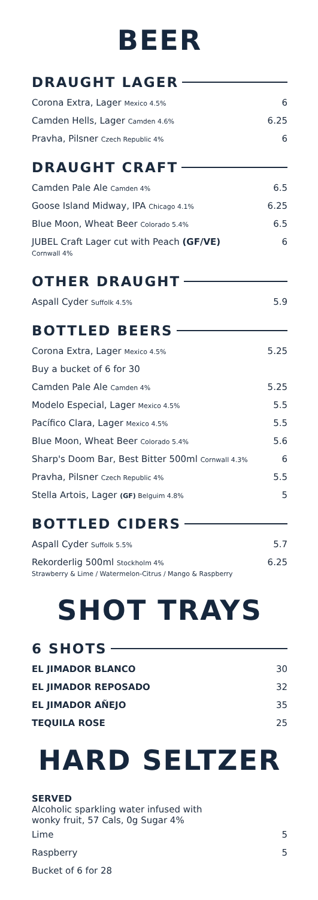BEER
DRAUGHT LAGER
Corona Extra, Lager Mexico 4.5% 6
Camden Hells, Lager Camden 4.6% 6.25
Pravha, Pilsner Czech Republic 4% 6
DRAUGHT CRAFT
Camden Pale Ale Camden 4% 6.5
Goose Island Midway, IPA Chicago 4.1% 6.25
Blue Moon, Wheat Beer Colorado 5.4% 6.5
JUBEL Craft Lager cut with Peach (GF/VE)
Cornwall 4% 6
OTHER DRAUGHT
Aspall Cyder Suffolk 4.5% 5.9
BOTTLED BEERS
Corona Extra, Lager Mexico 4.5% 5.25
Buy a bucket of 6 for 30
Camden Pale Ale Camden 4% 5.25
Modelo Especial, Lager Mexico 4.5% 5.5
Pacífico Clara, Lager Mexico 4.5% 5.5
Blue Moon, Wheat Beer Colorado 5.4% 5.6
Sharp's Doom Bar, Best Bitter 500ml Cornwall 4.3% 6
Pravha, Pilsner Czech Republic 4% 5.5
Stella Artois, Lager (GF) Belguim 4.8% 5
BOTTLED CIDERS
Aspall Cyder Suffolk 5.5% 5.7
Rekorderlig 500ml Stockholm 4%
Strawberry & Lime / Watermelon-Citrus / Mango & Raspberry 6.25
SHOT TRAYS
6 SHOTS
EL JIMADOR BLANCO 30
EL JIMADOR REPOSADO 32
EL JIMADOR AÑEJO 35
TEQUILA ROSE 25
HARD SELTZER
SERVED
Alcoholic sparkling water infused with
wonky fruit, 57 Cals, 0g Sugar 4%
Lime 5
Raspberry 5
Bucket of 6 for 28